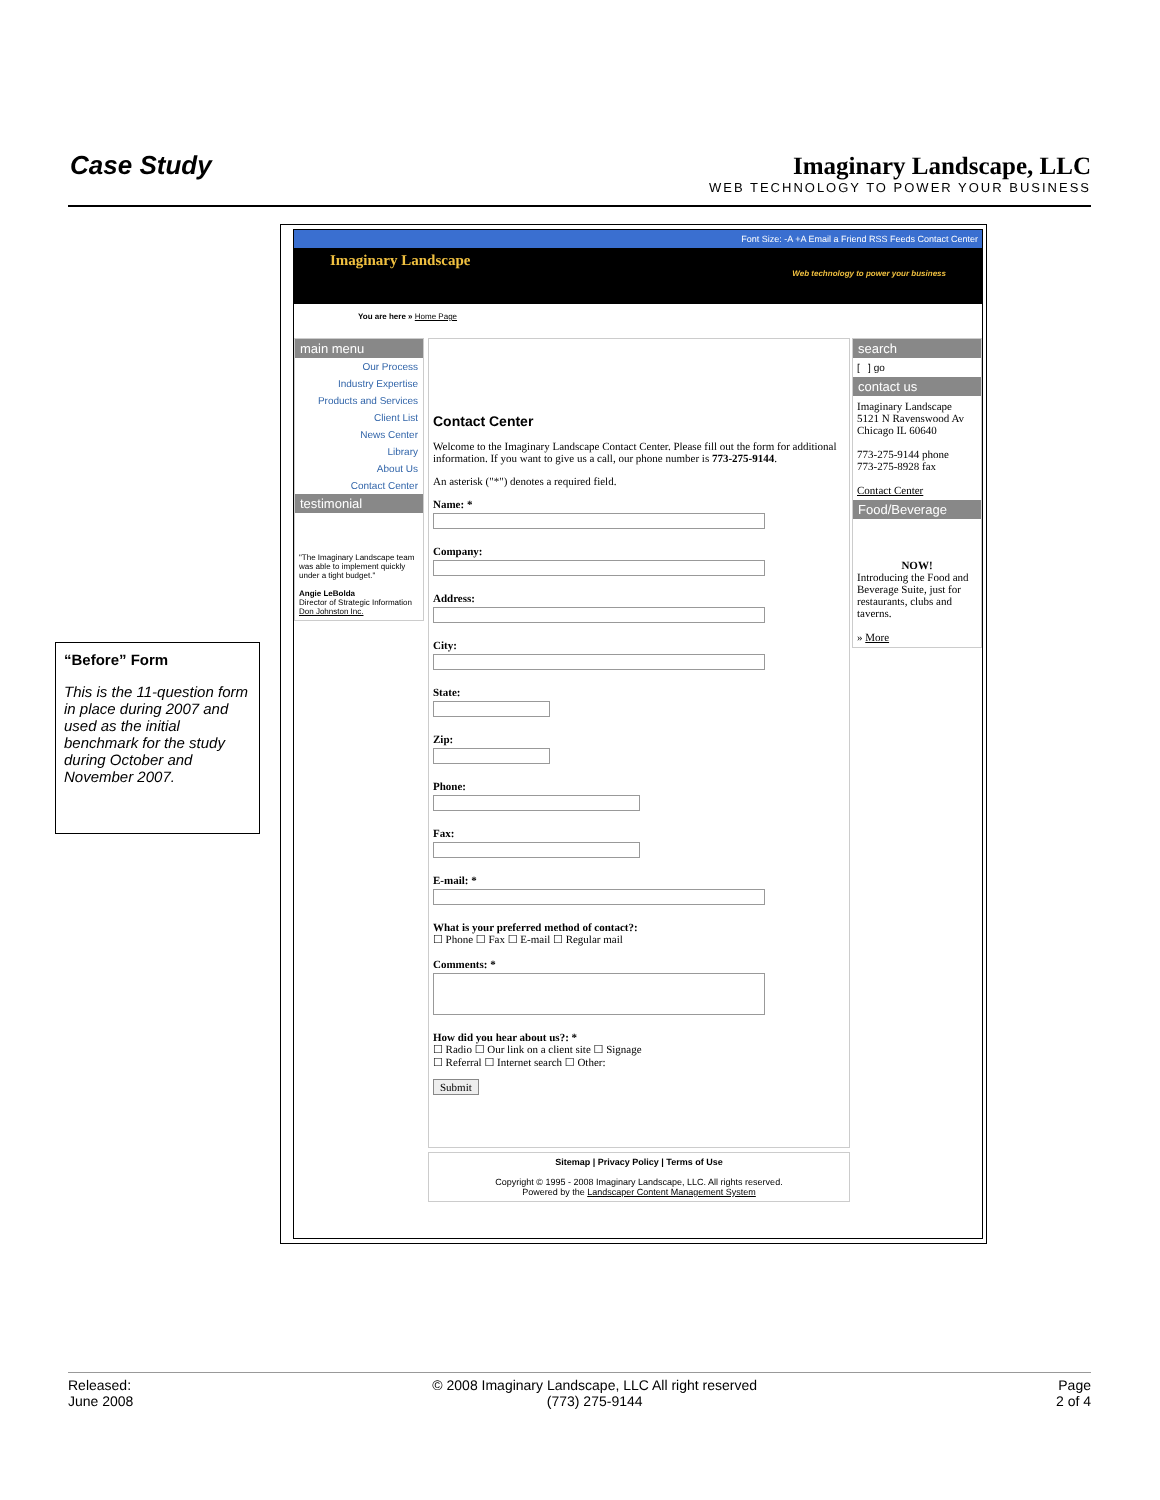Case Study
Imaginary Landscape, LLC
WEB TECHNOLOGY TO POWER YOUR BUSINESS
“Before” Form
This is the 11-question form in place during 2007 and used as the initial benchmark for the study during October and November 2007.
Font Size: -A +A Email a Friend RSS Feeds Contact Center
Imaginary Landscape
Web technology to power your business
You are here » Home Page
main menu
Our Process
Industry Expertise
Products and Services
Client List
News Center
Library
About Us
Contact Center
testimonial
"The Imaginary Landscape team was able to implement quickly under a tight budget."
Angie LeBolda
Director of Strategic Information
Don Johnston Inc.
Contact Center
Welcome to the Imaginary Landscape Contact Center. Please fill out the form for additional information. If you want to give us a call, our phone number is 773-275-9144.
An asterisk ("*") denotes a required field.
Name: *
Company:
Address:
City:
State:
Zip:
Phone:
Fax:
E-mail: *
What is your preferred method of contact?:
☐ Phone ☐ Fax ☐ E-mail ☐ Regular mail
Comments: *
How did you hear about us?: *
☐ Radio ☐ Our link on a client site ☐ Signage
☐ Referral ☐ Internet search ☐ Other:
Submit
search
[ ] go
contact us
Imaginary Landscape
5121 N Ravenswood Av
Chicago IL 60640
773-275-9144 phone
773-275-8928 fax
Contact Center
Food/Beverage
NOW!Introducing the Food and Beverage Suite, just for restaurants, clubs and taverns.
» More
Sitemap | Privacy Policy | Terms of Use
Copyright © 1995 - 2008 Imaginary Landscape, LLC. All rights reserved.
Powered by the Landscaper Content Management System
Released:
June 2008
© 2008 Imaginary Landscape, LLC All right reserved
(773) 275-9144
Page
2 of 4